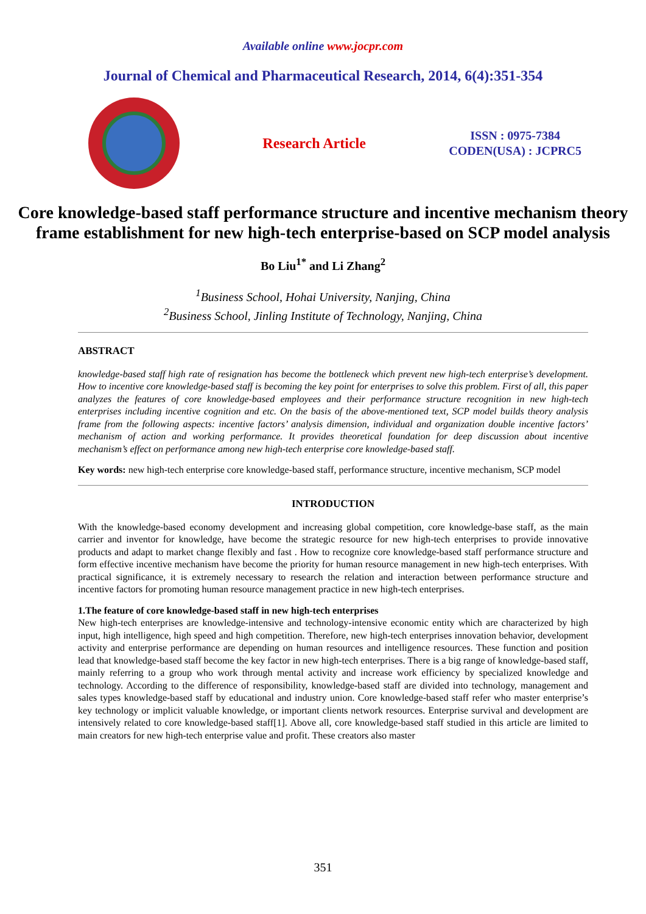Available online www.jocpr.com
Journal of Chemical and Pharmaceutical Research, 2014, 6(4):351-354
Research Article
ISSN : 0975-7384
CODEN(USA) : JCPRC5
Core knowledge-based staff performance structure and incentive mechanism theory frame establishment for new high-tech enterprise-based on SCP model analysis
Bo Liu<sup>1*</sup> and Li Zhang<sup>2</sup>
<sup>1</sup> Business School, Hohai University, Nanjing, China
<sup>2</sup> Business School, Jinling Institute of Technology, Nanjing, China
ABSTRACT
knowledge-based staff high rate of resignation has become the bottleneck which prevent new high-tech enterprise’s development. How to incentive core knowledge-based staff is becoming the key point for enterprises to solve this problem. First of all, this paper analyzes the features of core knowledge-based employees and their performance structure recognition in new high-tech enterprises including incentive cognition and etc. On the basis of the above-mentioned text, SCP model builds theory analysis frame from the following aspects: incentive factors’ analysis dimension, individual and organization double incentive factors’ mechanism of action and working performance. It provides theoretical foundation for deep discussion about incentive mechanism’s effect on performance among new high-tech enterprise core knowledge-based staff.
Key words: new high-tech enterprise core knowledge-based staff, performance structure, incentive mechanism, SCP model
INTRODUCTION
With the knowledge-based economy development and increasing global competition, core knowledge-base staff, as the main carrier and inventor for knowledge, have become the strategic resource for new high-tech enterprises to provide innovative products and adapt to market change flexibly and fast . How to recognize core knowledge-based staff performance structure and form effective incentive mechanism have become the priority for human resource management in new high-tech enterprises. With practical significance, it is extremely necessary to research the relation and interaction between performance structure and incentive factors for promoting human resource management practice in new high-tech enterprises.
1.The feature of core knowledge-based staff in new high-tech enterprises
New high-tech enterprises are knowledge-intensive and technology-intensive economic entity which are characterized by high input, high intelligence, high speed and high competition. Therefore, new high-tech enterprises innovation behavior, development activity and enterprise performance are depending on human resources and intelligence resources. These function and position lead that knowledge-based staff become the key factor in new high-tech enterprises. There is a big range of knowledge-based staff, mainly referring to a group who work through mental activity and increase work efficiency by specialized knowledge and technology. According to the difference of responsibility, knowledge-based staff are divided into technology, management and sales types knowledge-based staff by educational and industry union. Core knowledge-based staff refer who master enterprise’s key technology or implicit valuable knowledge, or important clients network resources. Enterprise survival and development are intensively related to core knowledge-based staff[1]. Above all, core knowledge-based staff studied in this article are limited to main creators for new high-tech enterprise value and profit. These creators also master
351